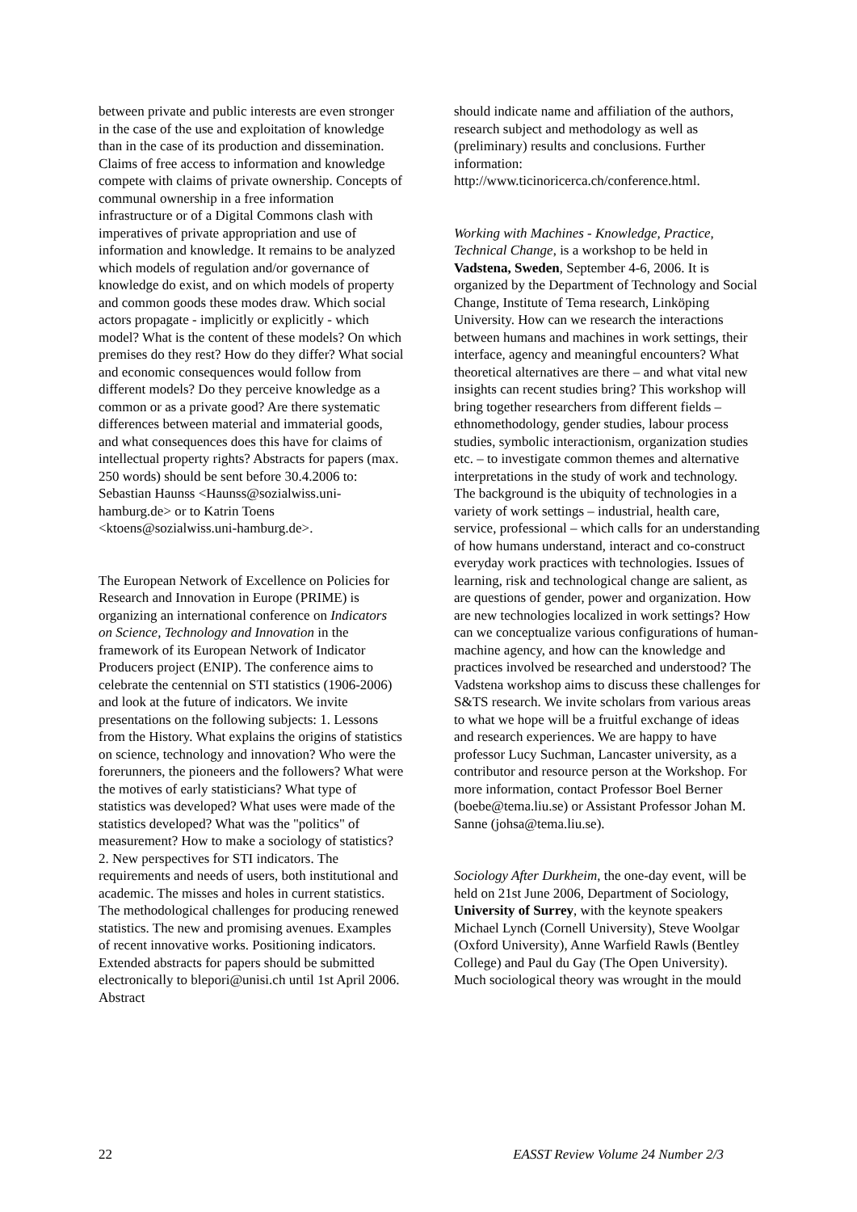between private and public interests are even stronger in the case of the use and exploitation of knowledge than in the case of its production and dissemination. Claims of free access to information and knowledge compete with claims of private ownership. Concepts of communal ownership in a free information infrastructure or of a Digital Commons clash with imperatives of private appropriation and use of information and knowledge. It remains to be analyzed which models of regulation and/or governance of knowledge do exist, and on which models of property and common goods these modes draw. Which social actors propagate - implicitly or explicitly - which model? What is the content of these models? On which premises do they rest? How do they differ? What social and economic consequences would follow from different models? Do they perceive knowledge as a common or as a private good? Are there systematic differences between material and immaterial goods, and what consequences does this have for claims of intellectual property rights? Abstracts for papers (max. 250 words) should be sent before 30.4.2006 to: Sebastian Haunss <Haunss@sozialwiss.uni-hamburg.de> or to Katrin Toens <ktoens@sozialwiss.uni-hamburg.de>.
The European Network of Excellence on Policies for Research and Innovation in Europe (PRIME) is organizing an international conference on Indicators on Science, Technology and Innovation in the framework of its European Network of Indicator Producers project (ENIP). The conference aims to celebrate the centennial on STI statistics (1906-2006) and look at the future of indicators. We invite presentations on the following subjects: 1. Lessons from the History. What explains the origins of statistics on science, technology and innovation? Who were the forerunners, the pioneers and the followers? What were the motives of early statisticians? What type of statistics was developed? What uses were made of the statistics developed? What was the "politics" of measurement? How to make a sociology of statistics? 2. New perspectives for STI indicators. The requirements and needs of users, both institutional and academic. The misses and holes in current statistics. The methodological challenges for producing renewed statistics. The new and promising avenues. Examples of recent innovative works. Positioning indicators. Extended abstracts for papers should be submitted electronically to blepori@unisi.ch until 1st April 2006. Abstract
should indicate name and affiliation of the authors, research subject and methodology as well as (preliminary) results and conclusions. Further information: http://www.ticinoricerca.ch/conference.html.
Working with Machines - Knowledge, Practice, Technical Change, is a workshop to be held in Vadstena, Sweden, September 4-6, 2006. It is organized by the Department of Technology and Social Change, Institute of Tema research, Linköping University. How can we research the interactions between humans and machines in work settings, their interface, agency and meaningful encounters? What theoretical alternatives are there – and what vital new insights can recent studies bring? This workshop will bring together researchers from different fields – ethnomethodology, gender studies, labour process studies, symbolic interactionism, organization studies etc. – to investigate common themes and alternative interpretations in the study of work and technology. The background is the ubiquity of technologies in a variety of work settings – industrial, health care, service, professional – which calls for an understanding of how humans understand, interact and co-construct everyday work practices with technologies. Issues of learning, risk and technological change are salient, as are questions of gender, power and organization. How are new technologies localized in work settings? How can we conceptualize various configurations of human-machine agency, and how can the knowledge and practices involved be researched and understood? The Vadstena workshop aims to discuss these challenges for S&TS research. We invite scholars from various areas to what we hope will be a fruitful exchange of ideas and research experiences. We are happy to have professor Lucy Suchman, Lancaster university, as a contributor and resource person at the Workshop. For more information, contact Professor Boel Berner (boebe@tema.liu.se) or Assistant Professor Johan M. Sanne (johsa@tema.liu.se).
Sociology After Durkheim, the one-day event, will be held on 21st June 2006, Department of Sociology, University of Surrey, with the keynote speakers Michael Lynch (Cornell University), Steve Woolgar (Oxford University), Anne Warfield Rawls (Bentley College) and Paul du Gay (The Open University). Much sociological theory was wrought in the mould
22 EASST Review Volume 24 Number 2/3